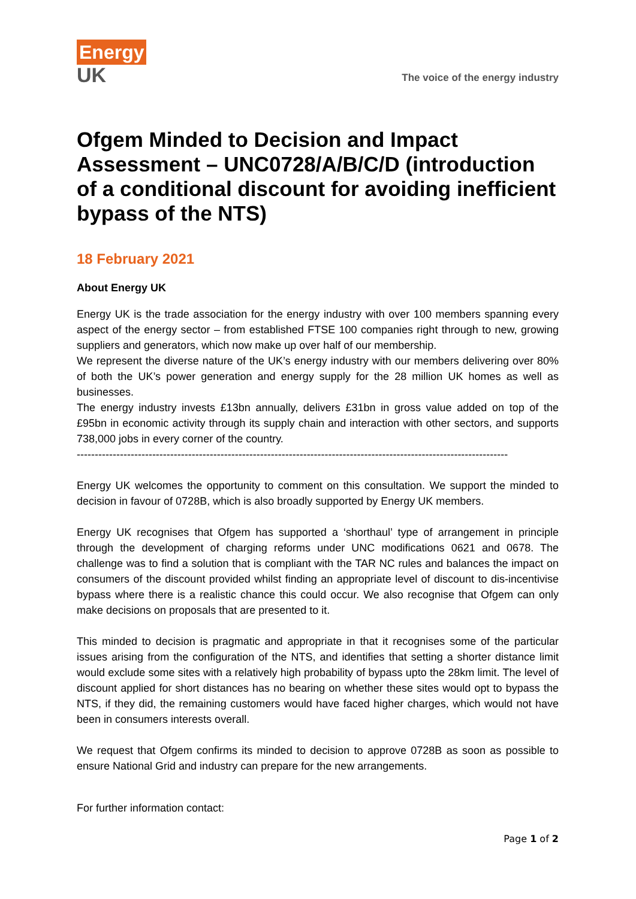Energy
UK
The voice of the energy industry
Ofgem Minded to Decision and Impact Assessment – UNC0728/A/B/C/D (introduction of a conditional discount for avoiding inefficient bypass of the NTS)
18 February 2021
About Energy UK
Energy UK is the trade association for the energy industry with over 100 members spanning every aspect of the energy sector – from established FTSE 100 companies right through to new, growing suppliers and generators, which now make up over half of our membership.
We represent the diverse nature of the UK’s energy industry with our members delivering over 80% of both the UK’s power generation and energy supply for the 28 million UK homes as well as businesses.
The energy industry invests £13bn annually, delivers £31bn in gross value added on top of the £95bn in economic activity through its supply chain and interaction with other sectors, and supports 738,000 jobs in every corner of the country.
------------------------------------------------------------------------------------------------------------------------
Energy UK welcomes the opportunity to comment on this consultation. We support the minded to decision in favour of 0728B, which is also broadly supported by Energy UK members.
Energy UK recognises that Ofgem has supported a ‘shorthaul’ type of arrangement in principle through the development of charging reforms under UNC modifications 0621 and 0678. The challenge was to find a solution that is compliant with the TAR NC rules and balances the impact on consumers of the discount provided whilst finding an appropriate level of discount to dis-incentivise bypass where there is a realistic chance this could occur. We also recognise that Ofgem can only make decisions on proposals that are presented to it.
This minded to decision is pragmatic and appropriate in that it recognises some of the particular issues arising from the configuration of the NTS, and identifies that setting a shorter distance limit would exclude some sites with a relatively high probability of bypass upto the 28km limit. The level of discount applied for short distances has no bearing on whether these sites would opt to bypass the NTS, if they did, the remaining customers would have faced higher charges, which would not have been in consumers interests overall.
We request that Ofgem confirms its minded to decision to approve 0728B as soon as possible to ensure National Grid and industry can prepare for the new arrangements.
For further information contact:
Page 1 of 2